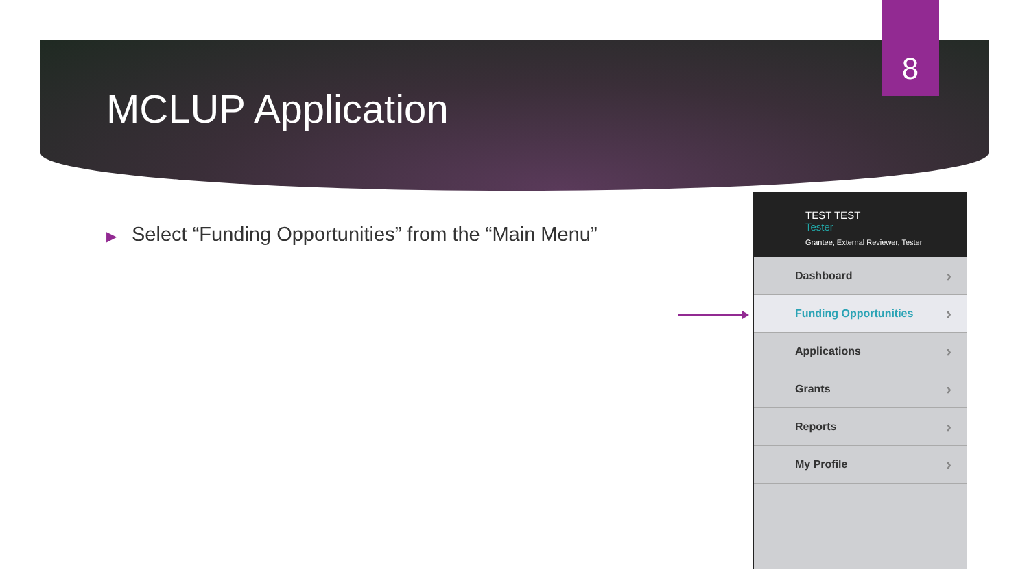8
MCLUP Application
▶ Select “Funding Opportunities” from the “Main Menu”
TEST TEST
Tester
Grantee, External Reviewer, Tester
Dashboard
Funding Opportunities
Applications
Grants
Reports
My Profile